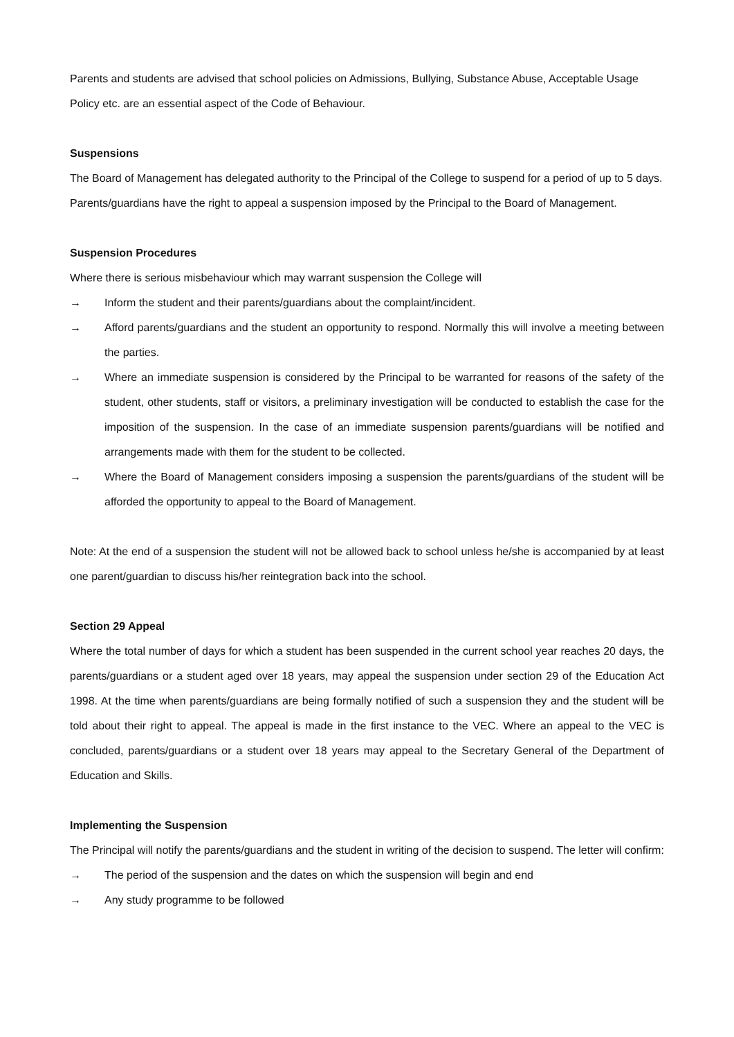Parents and students are advised that school policies on Admissions, Bullying, Substance Abuse, Acceptable Usage Policy etc. are an essential aspect of the Code of Behaviour.
Suspensions
The Board of Management has delegated authority to the Principal of the College to suspend for a period of up to 5 days. Parents/guardians have the right to appeal a suspension imposed by the Principal to the Board of Management.
Suspension Procedures
Where there is serious misbehaviour which may warrant suspension the College will
→ Inform the student and their parents/guardians about the complaint/incident.
→ Afford parents/guardians and the student an opportunity to respond. Normally this will involve a meeting between the parties.
→ Where an immediate suspension is considered by the Principal to be warranted for reasons of the safety of the student, other students, staff or visitors, a preliminary investigation will be conducted to establish the case for the imposition of the suspension. In the case of an immediate suspension parents/guardians will be notified and arrangements made with them for the student to be collected.
→ Where the Board of Management considers imposing a suspension the parents/guardians of the student will be afforded the opportunity to appeal to the Board of Management.
Note: At the end of a suspension the student will not be allowed back to school unless he/she is accompanied by at least one parent/guardian to discuss his/her reintegration back into the school.
Section 29 Appeal
Where the total number of days for which a student has been suspended in the current school year reaches 20 days, the parents/guardians or a student aged over 18 years, may appeal the suspension under section 29 of the Education Act 1998. At the time when parents/guardians are being formally notified of such a suspension they and the student will be told about their right to appeal. The appeal is made in the first instance to the VEC. Where an appeal to the VEC is concluded, parents/guardians or a student over 18 years may appeal to the Secretary General of the Department of Education and Skills.
Implementing the Suspension
The Principal will notify the parents/guardians and the student in writing of the decision to suspend. The letter will confirm:
→ The period of the suspension and the dates on which the suspension will begin and end
→ Any study programme to be followed